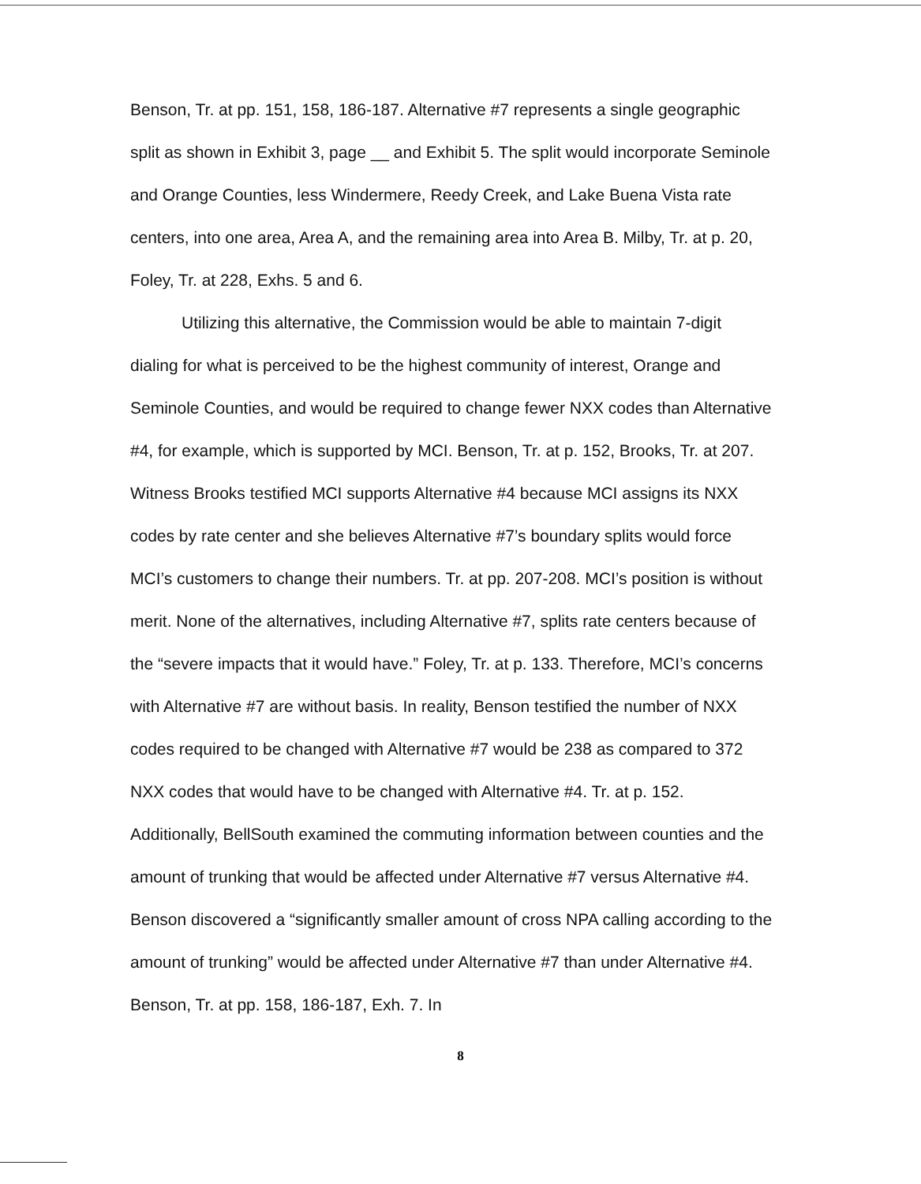Benson, Tr. at pp. 151, 158, 186-187. Alternative #7 represents a single geographic split as shown in Exhibit 3, page __ and Exhibit 5. The split would incorporate Seminole and Orange Counties, less Windermere, Reedy Creek, and Lake Buena Vista rate centers, into one area, Area A, and the remaining area into Area B. Milby, Tr. at p. 20, Foley, Tr. at 228, Exhs. 5 and 6.
Utilizing this alternative, the Commission would be able to maintain 7-digit dialing for what is perceived to be the highest community of interest, Orange and Seminole Counties, and would be required to change fewer NXX codes than Alternative #4, for example, which is supported by MCI. Benson, Tr. at p. 152, Brooks, Tr. at 207. Witness Brooks testified MCI supports Alternative #4 because MCI assigns its NXX codes by rate center and she believes Alternative #7’s boundary splits would force MCI’s customers to change their numbers. Tr. at pp. 207-208. MCI’s position is without merit. None of the alternatives, including Alternative #7, splits rate centers because of the “severe impacts that it would have.” Foley, Tr. at p. 133. Therefore, MCI’s concerns with Alternative #7 are without basis. In reality, Benson testified the number of NXX codes required to be changed with Alternative #7 would be 238 as compared to 372 NXX codes that would have to be changed with Alternative #4. Tr. at p. 152. Additionally, BellSouth examined the commuting information between counties and the amount of trunking that would be affected under Alternative #7 versus Alternative #4. Benson discovered a “significantly smaller amount of cross NPA calling according to the amount of trunking” would be affected under Alternative #7 than under Alternative #4. Benson, Tr. at pp. 158, 186-187, Exh. 7. In
8